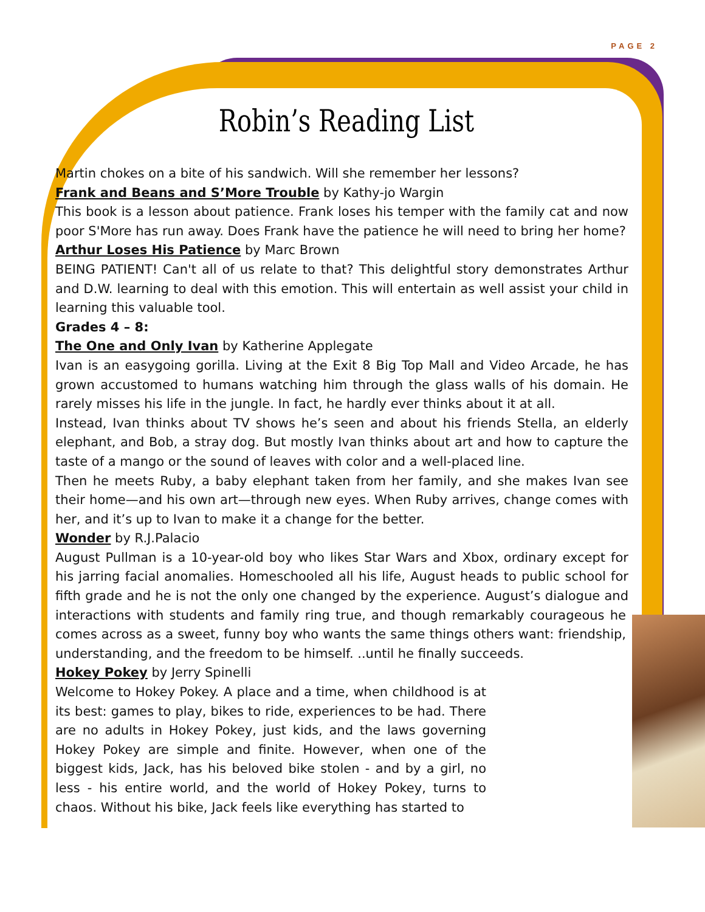PAGE 2
Robin’s Reading List
Martin chokes on a bite of his sandwich. Will she remember her lessons?
Frank and Beans and S’More Trouble by Kathy-jo Wargin
This book is a lesson about patience. Frank loses his temper with the family cat and now poor S'More has run away. Does Frank have the patience he will need to bring her home?
Arthur Loses His Patience by Marc Brown
BEING PATIENT! Can't all of us relate to that? This delightful story demonstrates Arthur and D.W. learning to deal with this emotion. This will entertain as well assist your child in learning this valuable tool.
Grades 4 – 8:
The One and Only Ivan by Katherine Applegate
Ivan is an easygoing gorilla. Living at the Exit 8 Big Top Mall and Video Arcade, he has grown accustomed to humans watching him through the glass walls of his domain. He rarely misses his life in the jungle. In fact, he hardly ever thinks about it at all.
Instead, Ivan thinks about TV shows he’s seen and about his friends Stella, an elderly elephant, and Bob, a stray dog. But mostly Ivan thinks about art and how to capture the taste of a mango or the sound of leaves with color and a well-placed line.
Then he meets Ruby, a baby elephant taken from her family, and she makes Ivan see their home—and his own art—through new eyes. When Ruby arrives, change comes with her, and it’s up to Ivan to make it a change for the better.
Wonder by R.J.Palacio
August Pullman is a 10-year-old boy who likes Star Wars and Xbox, ordinary except for his jarring facial anomalies. Homeschooled all his life, August heads to public school for fifth grade and he is not the only one changed by the experience. August’s dialogue and interactions with students and family ring true, and though remarkably courageous he comes across as a sweet, funny boy who wants the same things others want: friendship, understanding, and the freedom to be himself. ..until he finally succeeds.
Hokey Pokey by Jerry Spinelli
Welcome to Hokey Pokey. A place and a time, when childhood is at its best: games to play, bikes to ride, experiences to be had. There are no adults in Hokey Pokey, just kids, and the laws governing Hokey Pokey are simple and finite. However, when one of the biggest kids, Jack, has his beloved bike stolen - and by a girl, no less - his entire world, and the world of Hokey Pokey, turns to chaos. Without his bike, Jack feels like everything has started to